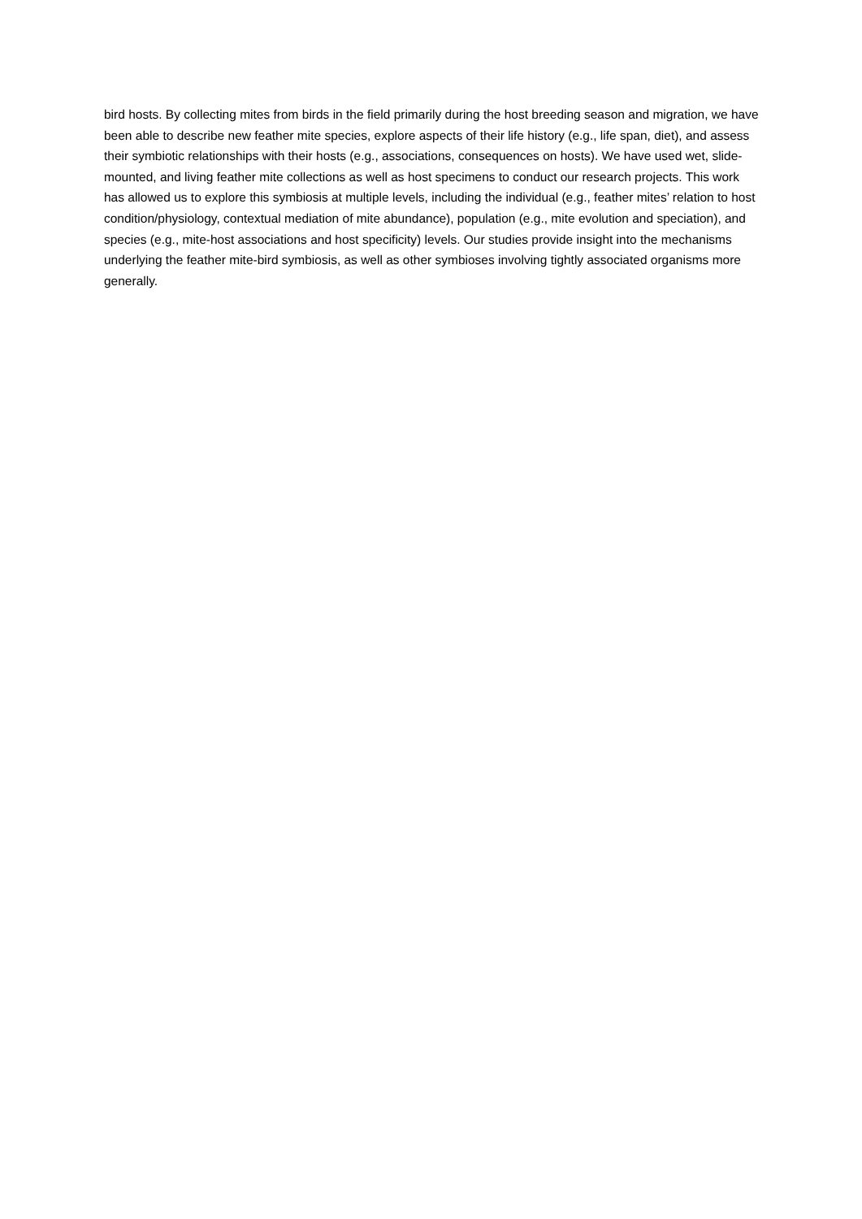bird hosts. By collecting mites from birds in the field primarily during the host breeding season and migration, we have been able to describe new feather mite species, explore aspects of their life history (e.g., life span, diet), and assess their symbiotic relationships with their hosts (e.g., associations, consequences on hosts). We have used wet, slide-mounted, and living feather mite collections as well as host specimens to conduct our research projects. This work has allowed us to explore this symbiosis at multiple levels, including the individual (e.g., feather mites’ relation to host condition/physiology, contextual mediation of mite abundance), population (e.g., mite evolution and speciation), and species (e.g., mite-host associations and host specificity) levels. Our studies provide insight into the mechanisms underlying the feather mite-bird symbiosis, as well as other symbioses involving tightly associated organisms more generally.